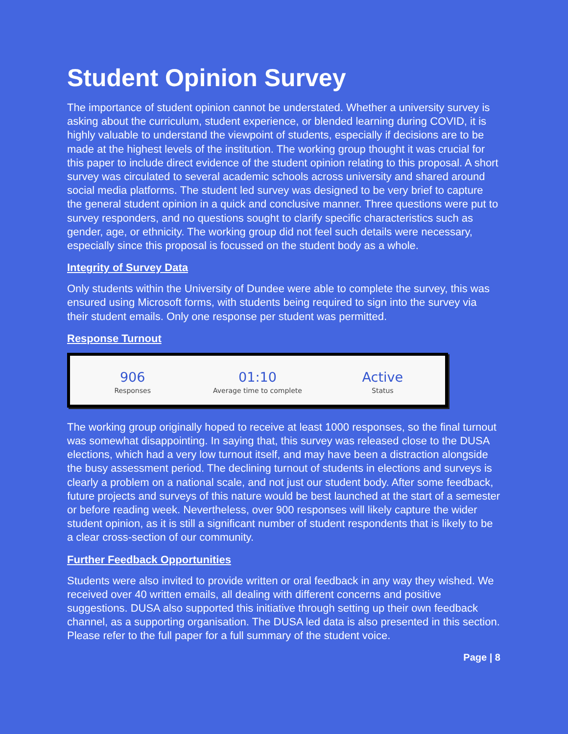Student Opinion Survey
The importance of student opinion cannot be understated. Whether a university survey is asking about the curriculum, student experience, or blended learning during COVID, it is highly valuable to understand the viewpoint of students, especially if decisions are to be made at the highest levels of the institution. The working group thought it was crucial for this paper to include direct evidence of the student opinion relating to this proposal. A short survey was circulated to several academic schools across university and shared around social media platforms. The student led survey was designed to be very brief to capture the general student opinion in a quick and conclusive manner. Three questions were put to survey responders, and no questions sought to clarify specific characteristics such as gender, age, or ethnicity. The working group did not feel such details were necessary, especially since this proposal is focussed on the student body as a whole.
Integrity of Survey Data
Only students within the University of Dundee were able to complete the survey, this was ensured using Microsoft forms, with students being required to sign into the survey via their student emails. Only one response per student was permitted.
Response Turnout
906
Responses
01:10
Average time to complete
Active
Status
The working group originally hoped to receive at least 1000 responses, so the final turnout was somewhat disappointing. In saying that, this survey was released close to the DUSA elections, which had a very low turnout itself, and may have been a distraction alongside the busy assessment period. The declining turnout of students in elections and surveys is clearly a problem on a national scale, and not just our student body. After some feedback, future projects and surveys of this nature would be best launched at the start of a semester or before reading week. Nevertheless, over 900 responses will likely capture the wider student opinion, as it is still a significant number of student respondents that is likely to be a clear cross-section of our community.
Further Feedback Opportunities
Students were also invited to provide written or oral feedback in any way they wished. We received over 40 written emails, all dealing with different concerns and positive suggestions. DUSA also supported this initiative through setting up their own feedback channel, as a supporting organisation. The DUSA led data is also presented in this section. Please refer to the full paper for a full summary of the student voice.
Page | 8